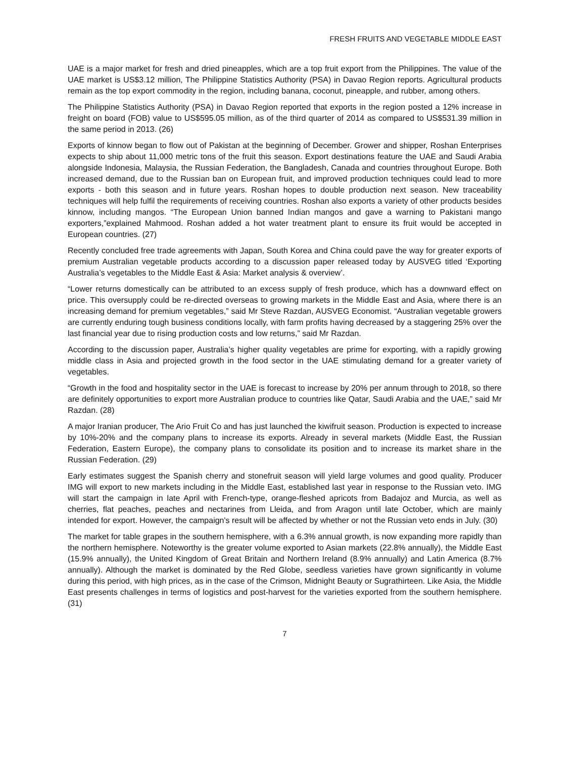FRESH FRUITS AND VEGETABLE MIDDLE EAST
UAE is a major market for fresh and dried pineapples, which are a top fruit export from the Philippines. The value of the UAE market is US$3.12 million, The Philippine Statistics Authority (PSA) in Davao Region reports. Agricultural products remain as the top export commodity in the region, including banana, coconut, pineapple, and rubber, among others.
The Philippine Statistics Authority (PSA) in Davao Region reported that exports in the region posted a 12% increase in freight on board (FOB) value to US$595.05 million, as of the third quarter of 2014 as compared to US$531.39 million in the same period in 2013. (26)
Exports of kinnow began to flow out of Pakistan at the beginning of December. Grower and shipper, Roshan Enterprises expects to ship about 11,000 metric tons of the fruit this season. Export destinations feature the UAE and Saudi Arabia alongside Indonesia, Malaysia, the Russian Federation, the Bangladesh, Canada and countries throughout Europe. Both increased demand, due to the Russian ban on European fruit, and improved production techniques could lead to more exports - both this season and in future years. Roshan hopes to double production next season. New traceability techniques will help fulfil the requirements of receiving countries. Roshan also exports a variety of other products besides kinnow, including mangos. “The European Union banned Indian mangos and gave a warning to Pakistani mango exporters,”explained Mahmood. Roshan added a hot water treatment plant to ensure its fruit would be accepted in European countries. (27)
Recently concluded free trade agreements with Japan, South Korea and China could pave the way for greater exports of premium Australian vegetable products according to a discussion paper released today by AUSVEG titled ‘Exporting Australia’s vegetables to the Middle East & Asia: Market analysis & overview’.
“Lower returns domestically can be attributed to an excess supply of fresh produce, which has a downward effect on price. This oversupply could be re-directed overseas to growing markets in the Middle East and Asia, where there is an increasing demand for premium vegetables,” said Mr Steve Razdan, AUSVEG Economist. “Australian vegetable growers are currently enduring tough business conditions locally, with farm profits having decreased by a staggering 25% over the last financial year due to rising production costs and low returns,” said Mr Razdan.
According to the discussion paper, Australia’s higher quality vegetables are prime for exporting, with a rapidly growing middle class in Asia and projected growth in the food sector in the UAE stimulating demand for a greater variety of vegetables.
“Growth in the food and hospitality sector in the UAE is forecast to increase by 20% per annum through to 2018, so there are definitely opportunities to export more Australian produce to countries like Qatar, Saudi Arabia and the UAE,” said Mr Razdan. (28)
A major Iranian producer, The Ario Fruit Co and has just launched the kiwifruit season. Production is expected to increase by 10%-20% and the company plans to increase its exports. Already in several markets (Middle East, the Russian Federation, Eastern Europe), the company plans to consolidate its position and to increase its market share in the Russian Federation. (29)
Early estimates suggest the Spanish cherry and stonefruit season will yield large volumes and good quality. Producer IMG will export to new markets including in the Middle East, established last year in response to the Russian veto. IMG will start the campaign in late April with French-type, orange-fleshed apricots from Badajoz and Murcia, as well as cherries, flat peaches, peaches and nectarines from Lleida, and from Aragon until late October, which are mainly intended for export. However, the campaign's result will be affected by whether or not the Russian veto ends in July. (30)
The market for table grapes in the southern hemisphere, with a 6.3% annual growth, is now expanding more rapidly than the northern hemisphere. Noteworthy is the greater volume exported to Asian markets (22.8% annually), the Middle East (15.9% annually), the United Kingdom of Great Britain and Northern Ireland (8.9% annually) and Latin America (8.7% annually). Although the market is dominated by the Red Globe, seedless varieties have grown significantly in volume during this period, with high prices, as in the case of the Crimson, Midnight Beauty or Sugrathirteen. Like Asia, the Middle East presents challenges in terms of logistics and post-harvest for the varieties exported from the southern hemisphere. (31)
7